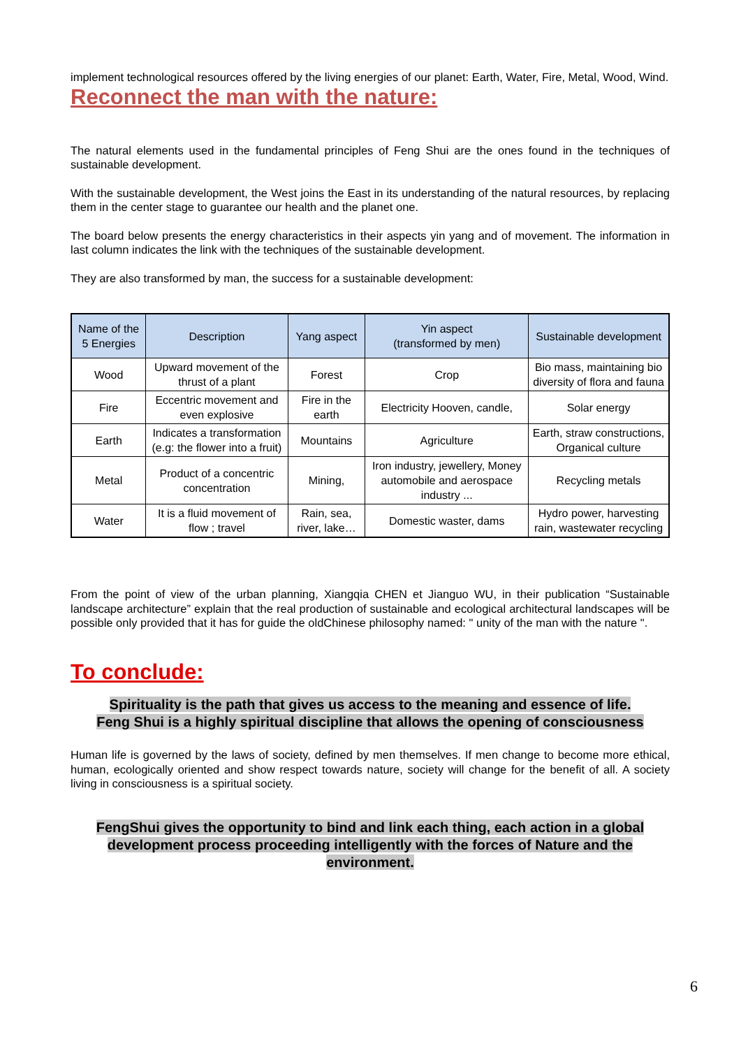implement technological resources offered by the living energies of our planet: Earth, Water, Fire, Metal, Wood, Wind.
Reconnect the man with the nature:
The natural elements used in the fundamental principles of Feng Shui are the ones found in the techniques of sustainable development.
With the sustainable development, the West joins the East in its understanding of the natural resources, by replacing them in the center stage to guarantee our health and the planet one.
The board below presents the energy characteristics in their aspects yin yang and of movement. The information in last column indicates the link with the techniques of the sustainable development.
They are also transformed by man, the success for a sustainable development:
| Name of the 5 Energies | Description | Yang aspect | Yin aspect (transformed by men) | Sustainable development |
| --- | --- | --- | --- | --- |
| Wood | Upward movement of the thrust of a plant | Forest | Crop | Bio mass, maintaining bio diversity of flora and fauna |
| Fire | Eccentric movement and even explosive | Fire in the earth | Electricity Hooven, candle, | Solar energy |
| Earth | Indicates a transformation (e.g: the flower into a fruit) | Mountains | Agriculture | Earth, straw constructions, Organical culture |
| Metal | Product of a concentric concentration | Mining, | Iron industry, jewellery, Money automobile and aerospace industry ... | Recycling metals |
| Water | It is a fluid movement of flow ; travel | Rain, sea, river, lake… | Domestic waster, dams | Hydro power, harvesting rain, wastewater recycling |
From the point of view of the urban planning, Xiangqia CHEN et Jianguo WU, in their publication “Sustainable landscape architecture” explain that the real production of sustainable and ecological architectural landscapes will be possible only provided that it has for guide the oldChinese philosophy named: " unity of the man with the nature ".
To conclude:
Spirituality is the path that gives us access to the meaning and essence of life.
Feng Shui is a highly spiritual discipline that allows the opening of consciousness
Human life is governed by the laws of society, defined by men themselves. If men change to become more ethical, human, ecologically oriented and show respect towards nature, society will change for the benefit of all. A society living in consciousness is a spiritual society.
FengShui gives the opportunity to bind and link each thing, each action in a global development process proceeding intelligently with the forces of Nature and the environment.
6